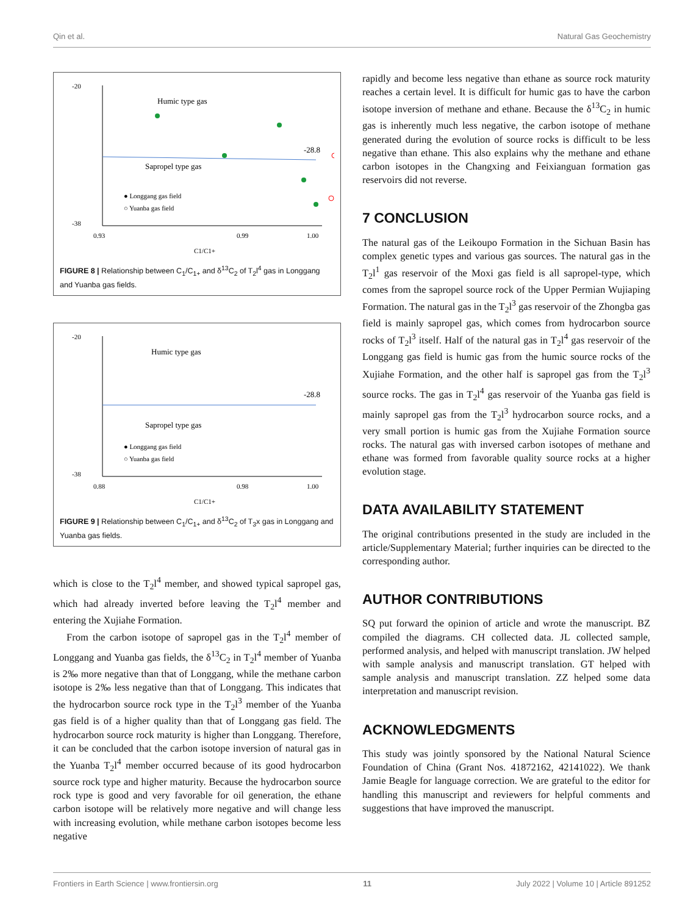Qin et al. Natural Gas Geochemistry
-20
-38
0.93
0.99
1.00
Humic type gas
Sapropel type gas
-28.8
● Longgang gas field
○ Yuanba gas field
C1/C1+
FIGURE 8 | Relationship between C<sub>1</sub>/C<sub>1+</sub> and δ<sup>13</sup>C<sub>2</sub> of T<sub>2</sub>l<sup>4</sup> gas in Longgang and Yuanba gas fields.
-20
-38
0.88
0.98
1.00
Humic type gas
Sapropel type gas
-28.8
● Longgang gas field
○ Yuanba gas field
C1/C1+
FIGURE 9 | Relationship between C<sub>1</sub>/C<sub>1+</sub> and δ<sup>13</sup>C<sub>2</sub> of T<sub>3</sub>x gas in Longgang and Yuanba gas fields.
which is close to the T<sub>2</sub>l<sup>4</sup> member, and showed typical sapropel gas, which had already inverted before leaving the T<sub>2</sub>l<sup>4</sup> member and entering the Xujiahe Formation.
From the carbon isotope of sapropel gas in the T<sub>2</sub>l<sup>4</sup> member of Longgang and Yuanba gas fields, the δ<sup>13</sup>C<sub>2</sub> in T<sub>2</sub>l<sup>4</sup> member of Yuanba is 2‰ more negative than that of Longgang, while the methane carbon isotope is 2‰ less negative than that of Longgang. This indicates that the hydrocarbon source rock type in the T<sub>2</sub>l<sup>3</sup> member of the Yuanba gas field is of a higher quality than that of Longgang gas field. The hydrocarbon source rock maturity is higher than Longgang. Therefore, it can be concluded that the carbon isotope inversion of natural gas in the Yuanba T<sub>2</sub>l<sup>4</sup> member occurred because of its good hydrocarbon source rock type and higher maturity. Because the hydrocarbon source rock type is good and very favorable for oil generation, the ethane carbon isotope will be relatively more negative and will change less with increasing evolution, while methane carbon isotopes become less negative
rapidly and become less negative than ethane as source rock maturity reaches a certain level. It is difficult for humic gas to have the carbon isotope inversion of methane and ethane. Because the δ<sup>13</sup>C<sub>2</sub> in humic gas is inherently much less negative, the carbon isotope of methane generated during the evolution of source rocks is difficult to be less negative than ethane. This also explains why the methane and ethane carbon isotopes in the Changxing and Feixianguan formation gas reservoirs did not reverse.
7 CONCLUSION
The natural gas of the Leikoupo Formation in the Sichuan Basin has complex genetic types and various gas sources. The natural gas in the T<sub>2</sub>l<sup>1</sup> gas reservoir of the Moxi gas field is all sapropel-type, which comes from the sapropel source rock of the Upper Permian Wujiaping Formation. The natural gas in the T<sub>2</sub>l<sup>3</sup> gas reservoir of the Zhongba gas field is mainly sapropel gas, which comes from hydrocarbon source rocks of T<sub>2</sub>l<sup>3</sup> itself. Half of the natural gas in T<sub>2</sub>l<sup>4</sup> gas reservoir of the Longgang gas field is humic gas from the humic source rocks of the Xujiahe Formation, and the other half is sapropel gas from the T<sub>2</sub>l<sup>3</sup> source rocks. The gas in T<sub>2</sub>l<sup>4</sup> gas reservoir of the Yuanba gas field is mainly sapropel gas from the T<sub>2</sub>l<sup>3</sup> hydrocarbon source rocks, and a very small portion is humic gas from the Xujiahe Formation source rocks. The natural gas with inversed carbon isotopes of methane and ethane was formed from favorable quality source rocks at a higher evolution stage.
DATA AVAILABILITY STATEMENT
The original contributions presented in the study are included in the article/Supplementary Material; further inquiries can be directed to the corresponding author.
AUTHOR CONTRIBUTIONS
SQ put forward the opinion of article and wrote the manuscript. BZ compiled the diagrams. CH collected data. JL collected sample, performed analysis, and helped with manuscript translation. JW helped with sample analysis and manuscript translation. GT helped with sample analysis and manuscript translation. ZZ helped some data interpretation and manuscript revision.
ACKNOWLEDGMENTS
This study was jointly sponsored by the National Natural Science Foundation of China (Grant Nos. 41872162, 42141022). We thank Jamie Beagle for language correction. We are grateful to the editor for handling this manuscript and reviewers for helpful comments and suggestions that have improved the manuscript.
Frontiers in Earth Science | www.frontiersin.org 11 July 2022 | Volume 10 | Article 891252